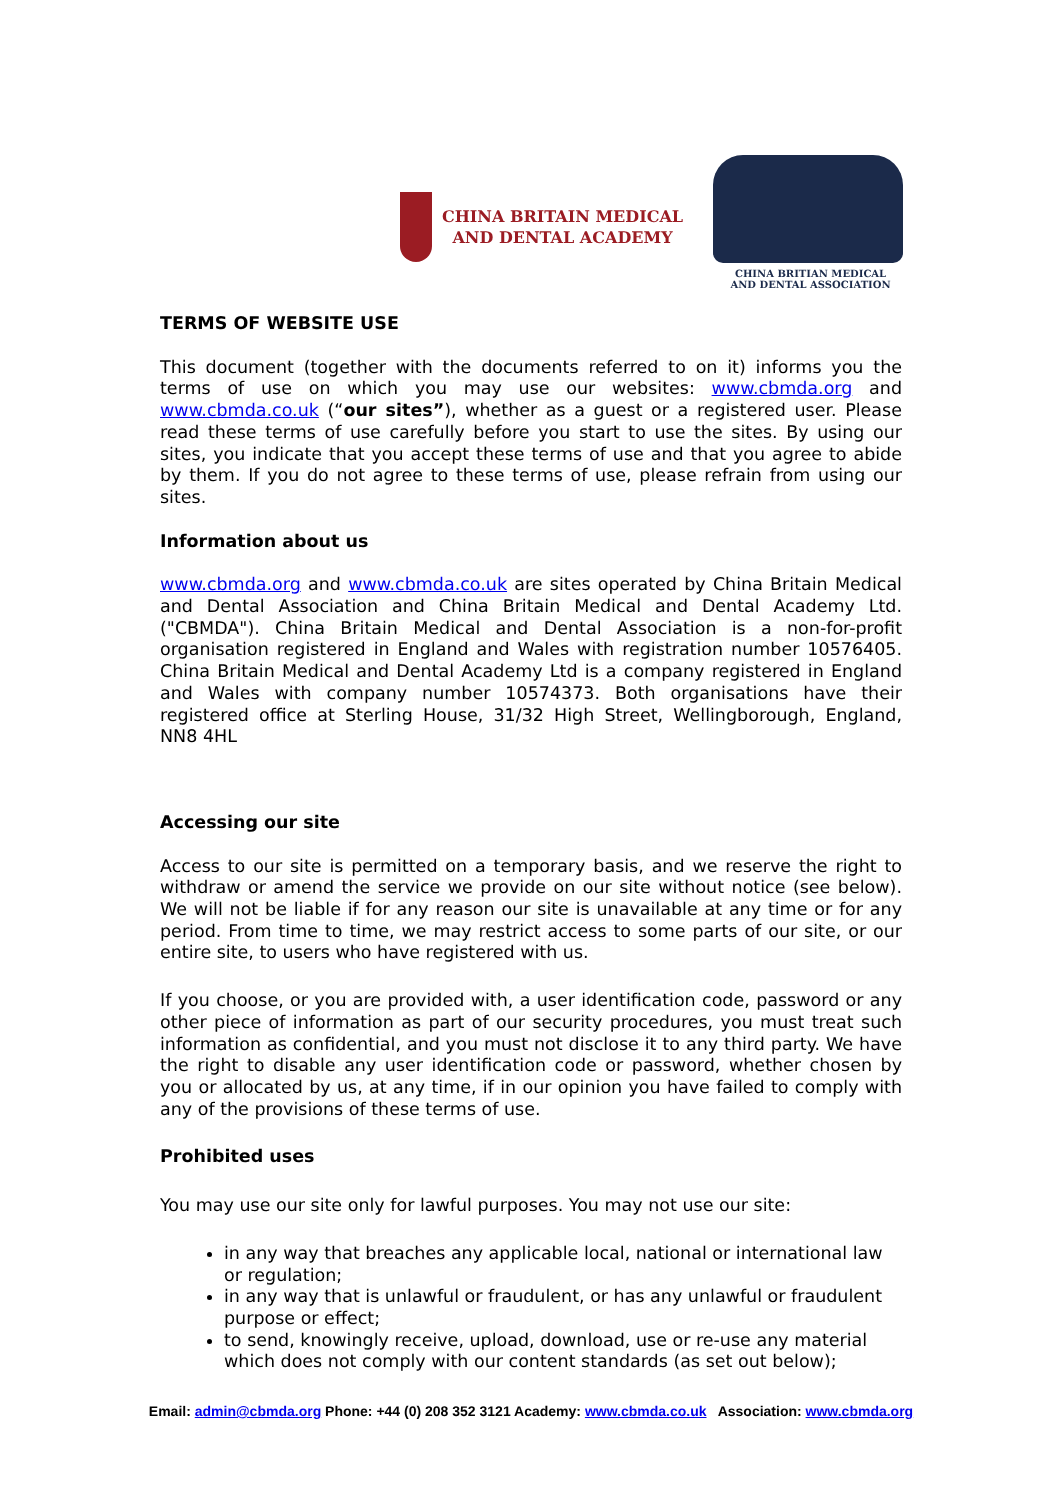CHINA BRITAIN MEDICAL
AND DENTAL ACADEMY
CHINA BRITIAN MEDICAL
AND DENTAL ASSOCIATION
TERMS OF WEBSITE USE
This document (together with the documents referred to on it) informs you the terms of use on which you may use our websites: www.cbmda.org and www.cbmda.co.uk (“our sites”), whether as a guest or a registered user. Please read these terms of use carefully before you start to use the sites. By using our sites, you indicate that you accept these terms of use and that you agree to abide by them. If you do not agree to these terms of use, please refrain from using our sites.
Information about us
www.cbmda.org and www.cbmda.co.uk are sites operated by China Britain Medical and Dental Association and China Britain Medical and Dental Academy Ltd. ("CBMDA"). China Britain Medical and Dental Association is a non-for-profit organisation registered in England and Wales with registration number 10576405. China Britain Medical and Dental Academy Ltd is a company registered in England and Wales with company number 10574373. Both organisations have their registered office at Sterling House, 31/32 High Street, Wellingborough, England, NN8 4HL
Accessing our site
Access to our site is permitted on a temporary basis, and we reserve the right to withdraw or amend the service we provide on our site without notice (see below). We will not be liable if for any reason our site is unavailable at any time or for any period. From time to time, we may restrict access to some parts of our site, or our entire site, to users who have registered with us.
If you choose, or you are provided with, a user identification code, password or any other piece of information as part of our security procedures, you must treat such information as confidential, and you must not disclose it to any third party. We have the right to disable any user identification code or password, whether chosen by you or allocated by us, at any time, if in our opinion you have failed to comply with any of the provisions of these terms of use.
Prohibited uses
You may use our site only for lawful purposes. You may not use our site:
in any way that breaches any applicable local, national or international law or regulation;
in any way that is unlawful or fraudulent, or has any unlawful or fraudulent purpose or effect;
to send, knowingly receive, upload, download, use or re-use any material which does not comply with our content standards (as set out below);
Email: admin@cbmda.org Phone: +44 (0) 208 352 3121 Academy: www.cbmda.co.uk Association: www.cbmda.org